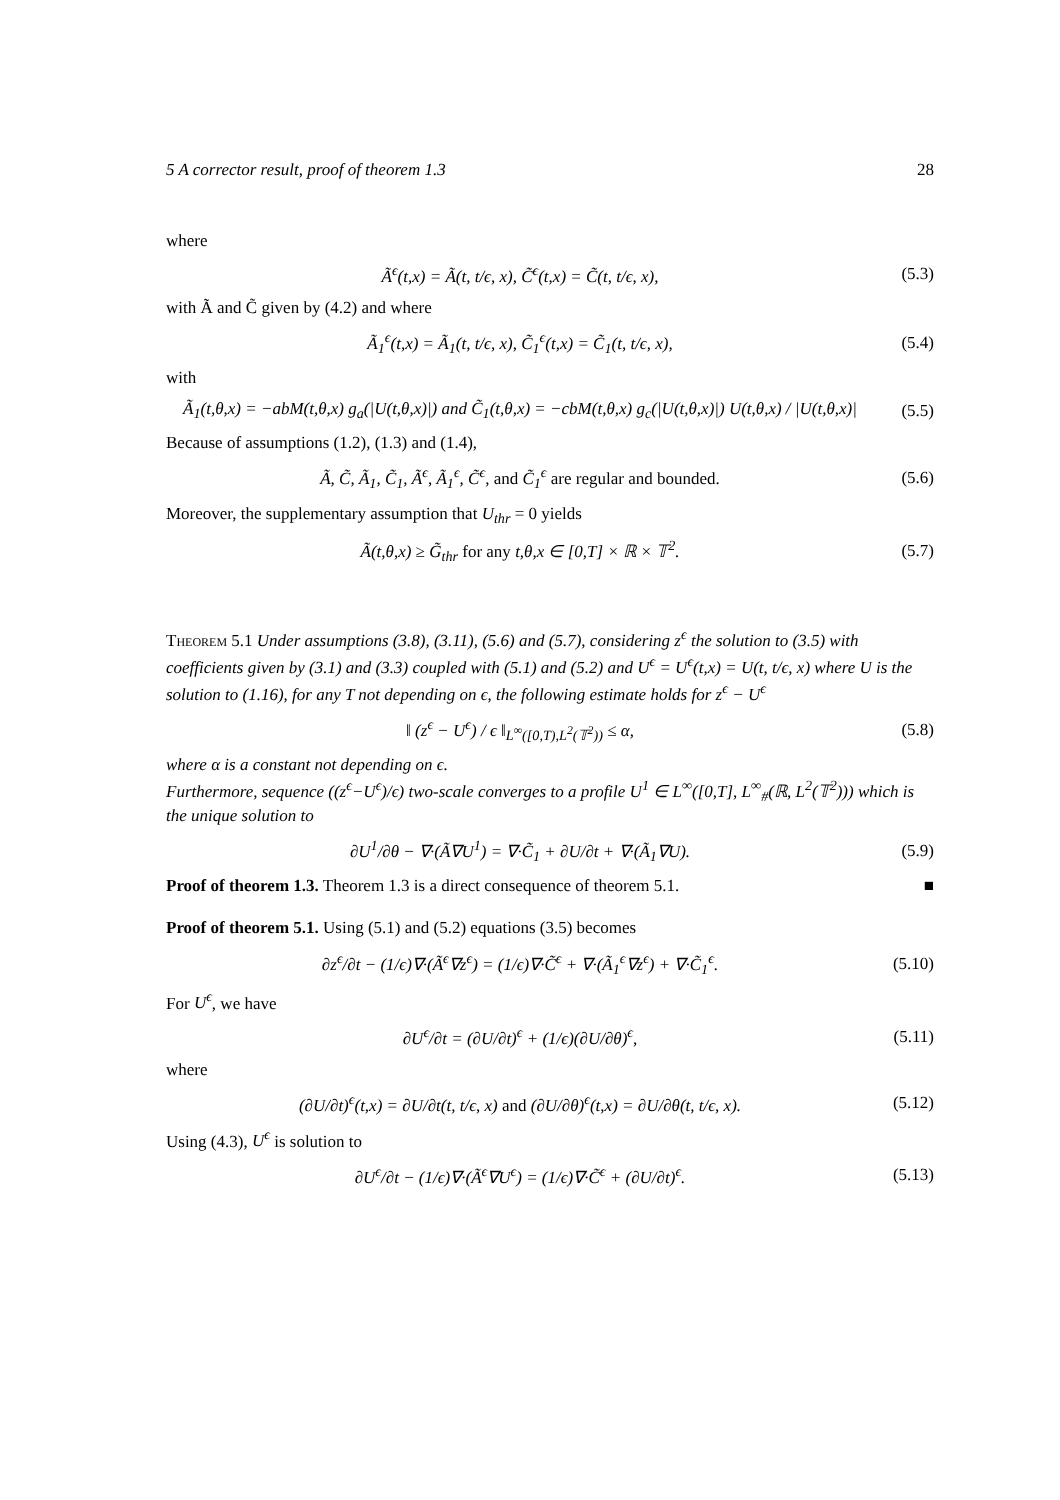5 A corrector result, proof of theorem 1.3 28
where
Ã<sup>ϵ</sup>(t,x) = Ã(t, t/ϵ, x), C̃<sup>ϵ</sup>(t,x) = C̃(t, t/ϵ, x), (5.3)
with Ã and C̃ given by (4.2) and where
Ã<sub>1</sub><sup>ϵ</sup>(t,x) = Ã<sub>1</sub>(t, t/ϵ, x), C̃<sub>1</sub><sup>ϵ</sup>(t,x) = C̃<sub>1</sub>(t, t/ϵ, x), (5.4)
with
Ã<sub>1</sub>(t,θ,x) = −abM(t,θ,x) g<sub>a</sub>(|U(t,θ,x)|) and C̃<sub>1</sub>(t,θ,x) = −cbM(t,θ,x) g<sub>c</sub>(|U(t,θ,x)|) U(t,θ,x) / |U(t,θ,x)| (5.5)
Because of assumptions (1.2), (1.3) and (1.4),
Ã, C̃, Ã<sub>1</sub>, C̃<sub>1</sub>, Ã<sup>ϵ</sup>, Ã<sub>1</sub><sup>ϵ</sup>, C̃<sup>ϵ</sup>, and C̃<sub>1</sub><sup>ϵ</sup> are regular and bounded. (5.6)
Moreover, the supplementary assumption that U<sub>thr</sub> = 0 yields
Ã(t,θ,x) ≥ G̃<sub>thr</sub> for any t,θ,x ∈ [0,T] × ℝ × 𝕋<sup>2</sup>. (5.7)
Theorem 5.1 Under assumptions (3.8), (3.11), (5.6) and (5.7), considering z<sup>ϵ</sup> the solution to (3.5) with coefficients given by (3.1) and (3.3) coupled with (5.1) and (5.2) and U<sup>ϵ</sup> = U<sup>ϵ</sup>(t,x) = U(t, t/ϵ, x) where U is the solution to (1.16), for any T not depending on ϵ, the following estimate holds for z<sup>ϵ</sup> − U<sup>ϵ</sup>
‖ (z<sup>ϵ</sup> − U<sup>ϵ</sup>) / ϵ ‖<sub>L<sup>∞</sup>([0,T),L<sup>2</sup>(𝕋<sup>2</sup>))</sub> ≤ α, (5.8)
where α is a constant not depending on ϵ.
Furthermore, sequence ((z<sup>ϵ</sup>−U<sup>ϵ</sup>)/ϵ) two-scale converges to a profile U<sup>1</sup> ∈ L<sup>∞</sup>([0,T], L<sup>∞</sup><sub>#</sub>(ℝ, L<sup>2</sup>(𝕋<sup>2</sup>))) which is the unique solution to
∂U<sup>1</sup>/∂θ − ∇·(Ã∇U<sup>1</sup>) = ∇·C̃<sub>1</sub> + ∂U/∂t + ∇·(Ã<sub>1</sub>∇U). (5.9)
Proof of theorem 1.3. Theorem 1.3 is a direct consequence of theorem 5.1. ■
Proof of theorem 5.1. Using (5.1) and (5.2) equations (3.5) becomes
∂z<sup>ϵ</sup>/∂t − (1/ϵ)∇·(Ã<sup>ϵ</sup>∇z<sup>ϵ</sup>) = (1/ϵ)∇·C̃<sup>ϵ</sup> + ∇·(Ã<sub>1</sub><sup>ϵ</sup>∇z<sup>ϵ</sup>) + ∇·C̃<sub>1</sub><sup>ϵ</sup>. (5.10)
For U<sup>ϵ</sup>, we have
∂U<sup>ϵ</sup>/∂t = (∂U/∂t)<sup>ϵ</sup> + (1/ϵ)(∂U/∂θ)<sup>ϵ</sup>, (5.11)
where
(∂U/∂t)<sup>ϵ</sup>(t,x) = ∂U/∂t(t, t/ϵ, x) and (∂U/∂θ)<sup>ϵ</sup>(t,x) = ∂U/∂θ(t, t/ϵ, x). (5.12)
Using (4.3), U<sup>ϵ</sup> is solution to
∂U<sup>ϵ</sup>/∂t − (1/ϵ)∇·(Ã<sup>ϵ</sup>∇U<sup>ϵ</sup>) = (1/ϵ)∇·C̃<sup>ϵ</sup> + (∂U/∂t)<sup>ϵ</sup>. (5.13)